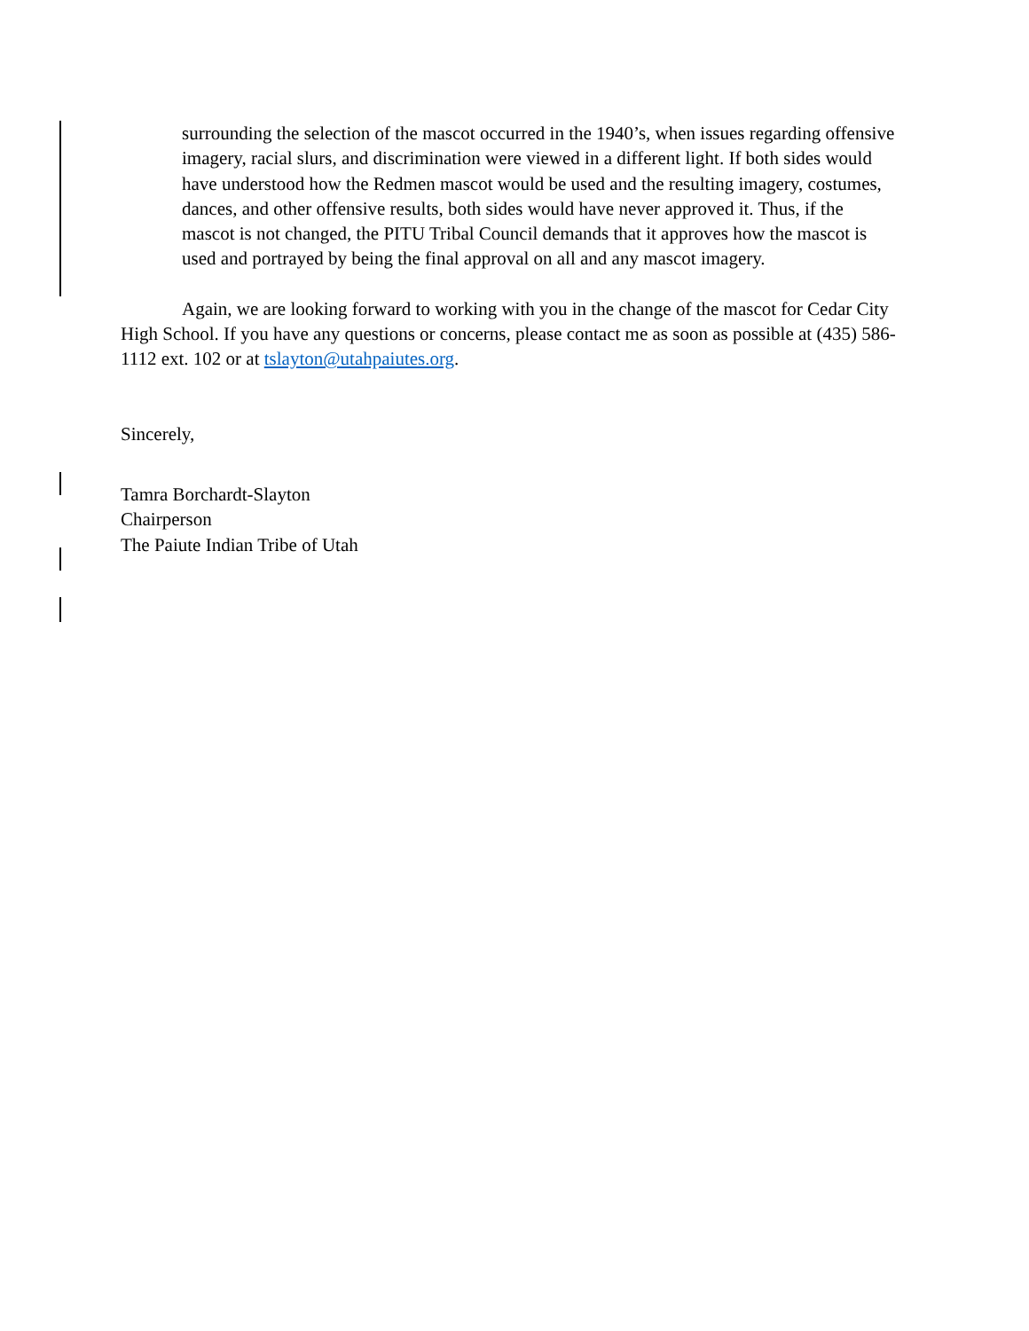surrounding the selection of the mascot occurred in the 1940’s, when issues regarding offensive imagery, racial slurs, and discrimination were viewed in a different light. If both sides would have understood how the Redmen mascot would be used and the resulting imagery, costumes, dances, and other offensive results, both sides would have never approved it. Thus, if the mascot is not changed, the PITU Tribal Council demands that it approves how the mascot is used and portrayed by being the final approval on all and any mascot imagery.
Again, we are looking forward to working with you in the change of the mascot for Cedar City High School. If you have any questions or concerns, please contact me as soon as possible at (435) 586-1112 ext. 102 or at tslayton@utahpaiutes.org.
Sincerely,
Tamra Borchardt-Slayton
Chairperson
The Paiute Indian Tribe of Utah